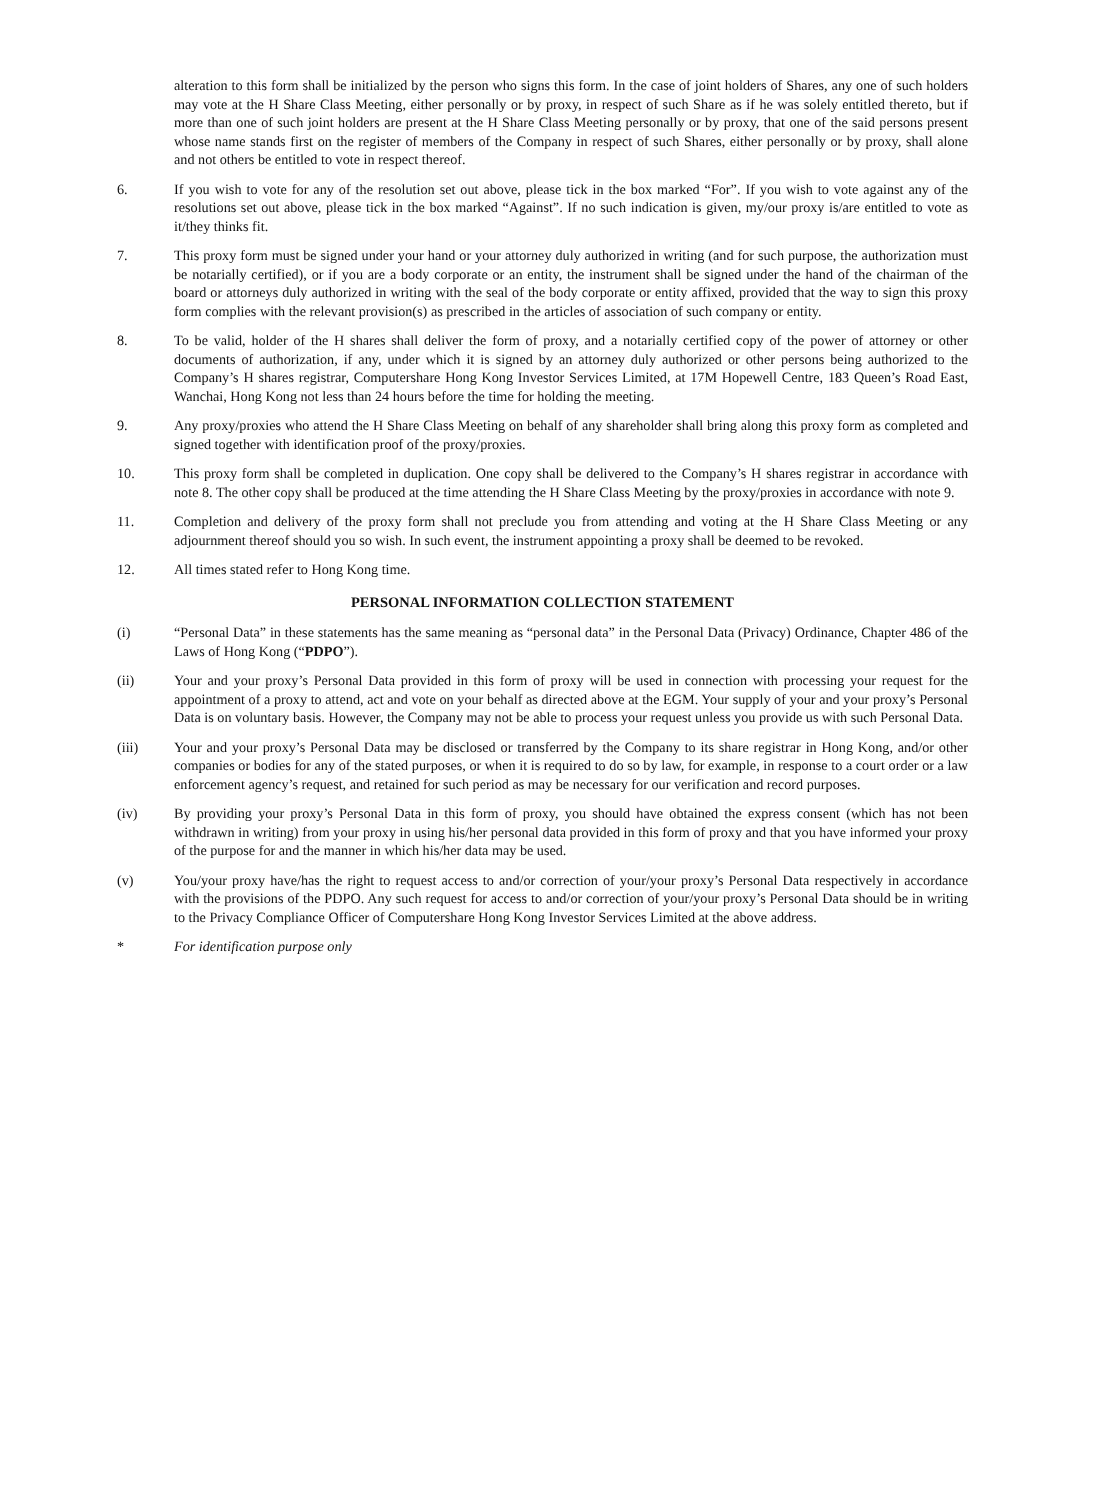alteration to this form shall be initialized by the person who signs this form. In the case of joint holders of Shares, any one of such holders may vote at the H Share Class Meeting, either personally or by proxy, in respect of such Share as if he was solely entitled thereto, but if more than one of such joint holders are present at the H Share Class Meeting personally or by proxy, that one of the said persons present whose name stands first on the register of members of the Company in respect of such Shares, either personally or by proxy, shall alone and not others be entitled to vote in respect thereof.
6. If you wish to vote for any of the resolution set out above, please tick in the box marked “For”. If you wish to vote against any of the resolutions set out above, please tick in the box marked “Against”. If no such indication is given, my/our proxy is/are entitled to vote as it/they thinks fit.
7. This proxy form must be signed under your hand or your attorney duly authorized in writing (and for such purpose, the authorization must be notarially certified), or if you are a body corporate or an entity, the instrument shall be signed under the hand of the chairman of the board or attorneys duly authorized in writing with the seal of the body corporate or entity affixed, provided that the way to sign this proxy form complies with the relevant provision(s) as prescribed in the articles of association of such company or entity.
8. To be valid, holder of the H shares shall deliver the form of proxy, and a notarially certified copy of the power of attorney or other documents of authorization, if any, under which it is signed by an attorney duly authorized or other persons being authorized to the Company’s H shares registrar, Computershare Hong Kong Investor Services Limited, at 17M Hopewell Centre, 183 Queen’s Road East, Wanchai, Hong Kong not less than 24 hours before the time for holding the meeting.
9. Any proxy/proxies who attend the H Share Class Meeting on behalf of any shareholder shall bring along this proxy form as completed and signed together with identification proof of the proxy/proxies.
10. This proxy form shall be completed in duplication. One copy shall be delivered to the Company’s H shares registrar in accordance with note 8. The other copy shall be produced at the time attending the H Share Class Meeting by the proxy/proxies in accordance with note 9.
11. Completion and delivery of the proxy form shall not preclude you from attending and voting at the H Share Class Meeting or any adjournment thereof should you so wish. In such event, the instrument appointing a proxy shall be deemed to be revoked.
12. All times stated refer to Hong Kong time.
PERSONAL INFORMATION COLLECTION STATEMENT
(i) “Personal Data” in these statements has the same meaning as “personal data” in the Personal Data (Privacy) Ordinance, Chapter 486 of the Laws of Hong Kong (“PDPO”).
(ii) Your and your proxy’s Personal Data provided in this form of proxy will be used in connection with processing your request for the appointment of a proxy to attend, act and vote on your behalf as directed above at the EGM. Your supply of your and your proxy’s Personal Data is on voluntary basis. However, the Company may not be able to process your request unless you provide us with such Personal Data.
(iii) Your and your proxy’s Personal Data may be disclosed or transferred by the Company to its share registrar in Hong Kong, and/or other companies or bodies for any of the stated purposes, or when it is required to do so by law, for example, in response to a court order or a law enforcement agency’s request, and retained for such period as may be necessary for our verification and record purposes.
(iv) By providing your proxy’s Personal Data in this form of proxy, you should have obtained the express consent (which has not been withdrawn in writing) from your proxy in using his/her personal data provided in this form of proxy and that you have informed your proxy of the purpose for and the manner in which his/her data may be used.
(v) You/your proxy have/has the right to request access to and/or correction of your/your proxy’s Personal Data respectively in accordance with the provisions of the PDPO. Any such request for access to and/or correction of your/your proxy’s Personal Data should be in writing to the Privacy Compliance Officer of Computershare Hong Kong Investor Services Limited at the above address.
* For identification purpose only